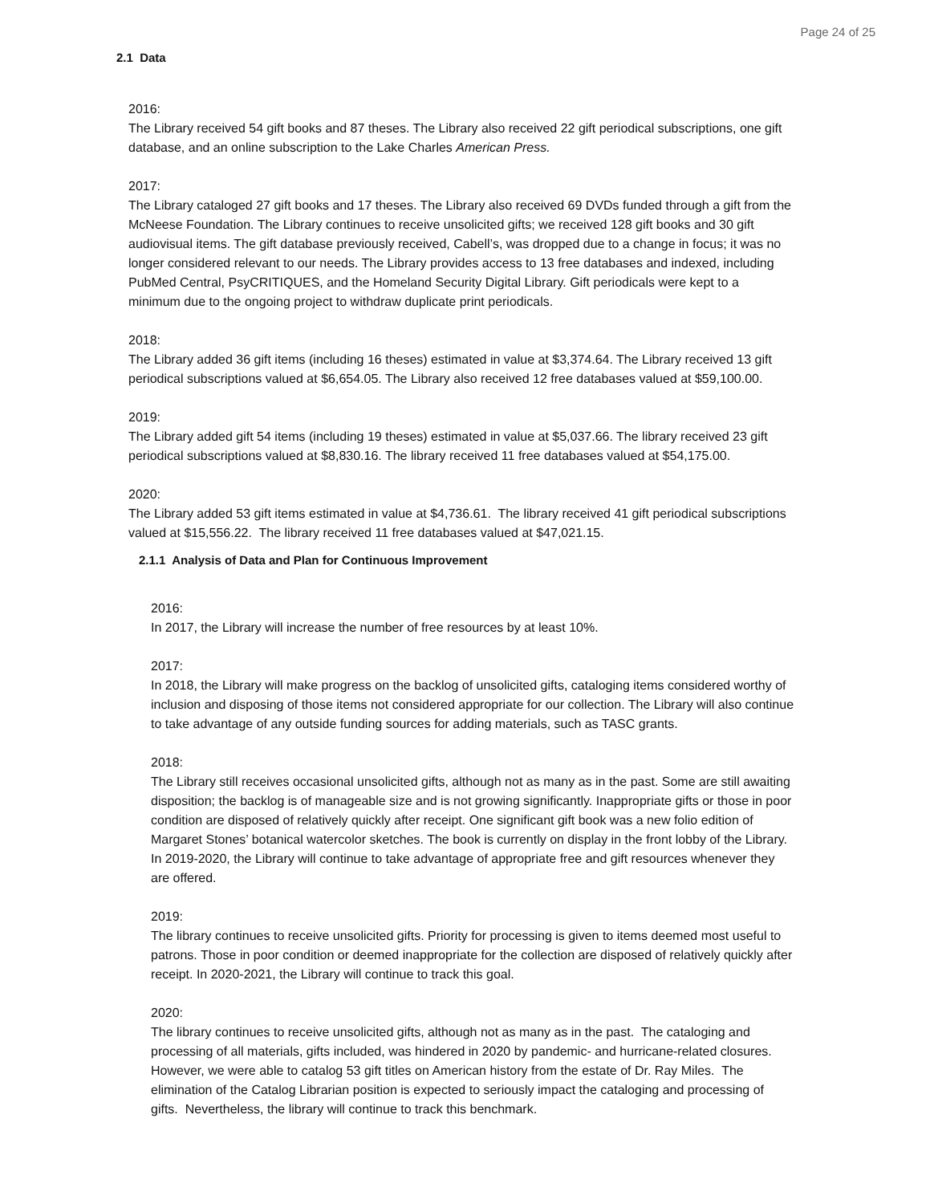Page 24 of 25
2.1 Data
2016:
The Library received 54 gift books and 87 theses. The Library also received 22 gift periodical subscriptions, one gift database, and an online subscription to the Lake Charles American Press.
2017:
The Library cataloged 27 gift books and 17 theses. The Library also received 69 DVDs funded through a gift from the McNeese Foundation. The Library continues to receive unsolicited gifts; we received 128 gift books and 30 gift audiovisual items. The gift database previously received, Cabell’s, was dropped due to a change in focus; it was no longer considered relevant to our needs. The Library provides access to 13 free databases and indexed, including PubMed Central, PsyCRITIQUES, and the Homeland Security Digital Library. Gift periodicals were kept to a minimum due to the ongoing project to withdraw duplicate print periodicals.
2018:
The Library added 36 gift items (including 16 theses) estimated in value at $3,374.64. The Library received 13 gift periodical subscriptions valued at $6,654.05. The Library also received 12 free databases valued at $59,100.00.
2019:
The Library added gift 54 items (including 19 theses) estimated in value at $5,037.66. The library received 23 gift periodical subscriptions valued at $8,830.16. The library received 11 free databases valued at $54,175.00.
2020:
The Library added 53 gift items estimated in value at $4,736.61. The library received 41 gift periodical subscriptions valued at $15,556.22. The library received 11 free databases valued at $47,021.15.
2.1.1 Analysis of Data and Plan for Continuous Improvement
2016:
In 2017, the Library will increase the number of free resources by at least 10%.
2017:
In 2018, the Library will make progress on the backlog of unsolicited gifts, cataloging items considered worthy of inclusion and disposing of those items not considered appropriate for our collection. The Library will also continue to take advantage of any outside funding sources for adding materials, such as TASC grants.
2018:
The Library still receives occasional unsolicited gifts, although not as many as in the past. Some are still awaiting disposition; the backlog is of manageable size and is not growing significantly. Inappropriate gifts or those in poor condition are disposed of relatively quickly after receipt. One significant gift book was a new folio edition of Margaret Stones’ botanical watercolor sketches. The book is currently on display in the front lobby of the Library. In 2019-2020, the Library will continue to take advantage of appropriate free and gift resources whenever they are offered.
2019:
The library continues to receive unsolicited gifts. Priority for processing is given to items deemed most useful to patrons. Those in poor condition or deemed inappropriate for the collection are disposed of relatively quickly after receipt. In 2020-2021, the Library will continue to track this goal.
2020:
The library continues to receive unsolicited gifts, although not as many as in the past. The cataloging and processing of all materials, gifts included, was hindered in 2020 by pandemic- and hurricane-related closures. However, we were able to catalog 53 gift titles on American history from the estate of Dr. Ray Miles. The elimination of the Catalog Librarian position is expected to seriously impact the cataloging and processing of gifts. Nevertheless, the library will continue to track this benchmark.